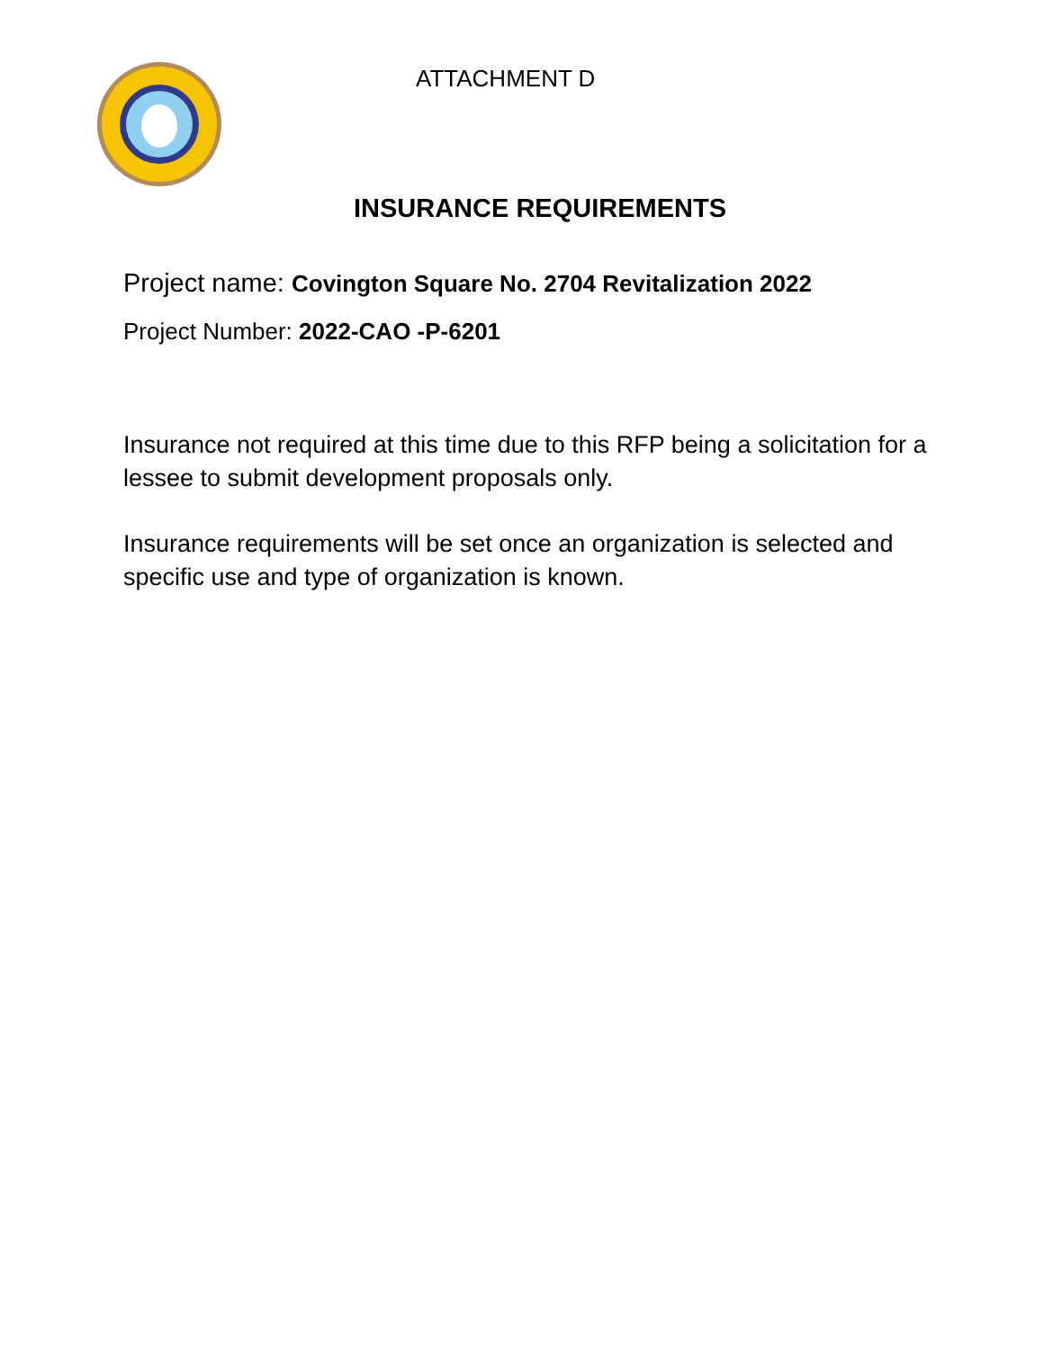ATTACHMENT D
INSURANCE REQUIREMENTS
Project name: Covington Square No. 2704 Revitalization 2022
Project Number: 2022-CAO -P-6201
Insurance not required at this time due to this RFP being a solicitation for a lessee to submit development proposals only.
Insurance requirements will be set once an organization is selected and specific use and type of organization is known.